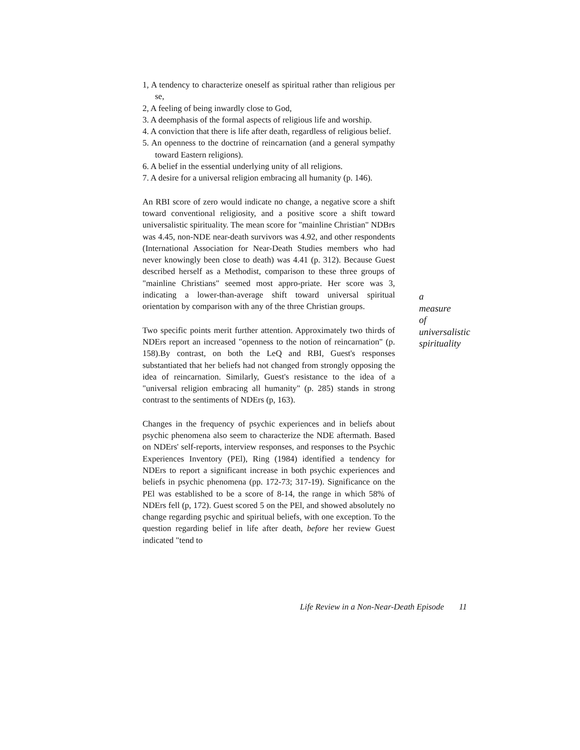1, A tendency to characterize oneself as spiritual rather than religious per se,
2, A feeling of being inwardly close to God,
3. A deemphasis of the formal aspects of religious life and worship.
4. A conviction that there is life after death, regardless of religious belief.
5. An openness to the doctrine of reincarnation (and a general sympathy toward Eastern religions).
6. A belief in the essential underlying unity of all religions.
7. A desire for a universal religion embracing all humanity (p. 146).
An RBI score of zero would indicate no change, a negative score a shift toward conventional religiosity, and a positive score a shift toward universalistic spirituality. The mean score for "mainline Christian" NDBrs was 4.45, non-NDE near-death survivors was 4.92, and other respondents (International Association for Near-Death Studies members who had never knowingly been close to death) was 4.41 (p. 312). Because Guest described herself as a Methodist, comparison to these three groups of "mainline Christians" seemed most appro-priate. Her score was 3, indicating a lower-than-average shift toward universal spiritual orientation by comparison with any of the three Christian groups.
Two specific points merit further attention. Approximately two thirds of NDErs report an increased "openness to the notion of reincarnation" (p. 158).By contrast, on both the LeQ and RBI, Guest's responses substantiated that her beliefs had not changed from strongly opposing the idea of reincarnation. Similarly, Guest's resistance to the idea of a "universal religion embracing all humanity" (p. 285) stands in strong contrast to the sentiments of NDErs (p, 163).
Changes in the frequency of psychic experiences and in beliefs about psychic phenomena also seem to characterize the NDE aftermath. Based on NDErs' self-reports, interview responses, and responses to the Psychic Experiences Inventory (PEl), Ring (1984) identified a tendency for NDErs to report a significant increase in both psychic experiences and beliefs in psychic phenomena (pp. 172-73; 317-19). Significance on the PEl was established to be a score of 8-14, the range in which 58% of NDErs fell (p, 172). Guest scored 5 on the PEl, and showed absolutely no change regarding psychic and spiritual beliefs, with one exception. To the question regarding belief in life after death, before her review Guest indicated "tend to
a
measure
of
universalistic
spirituality
Life Review in a Non-Near-Death Episode 11